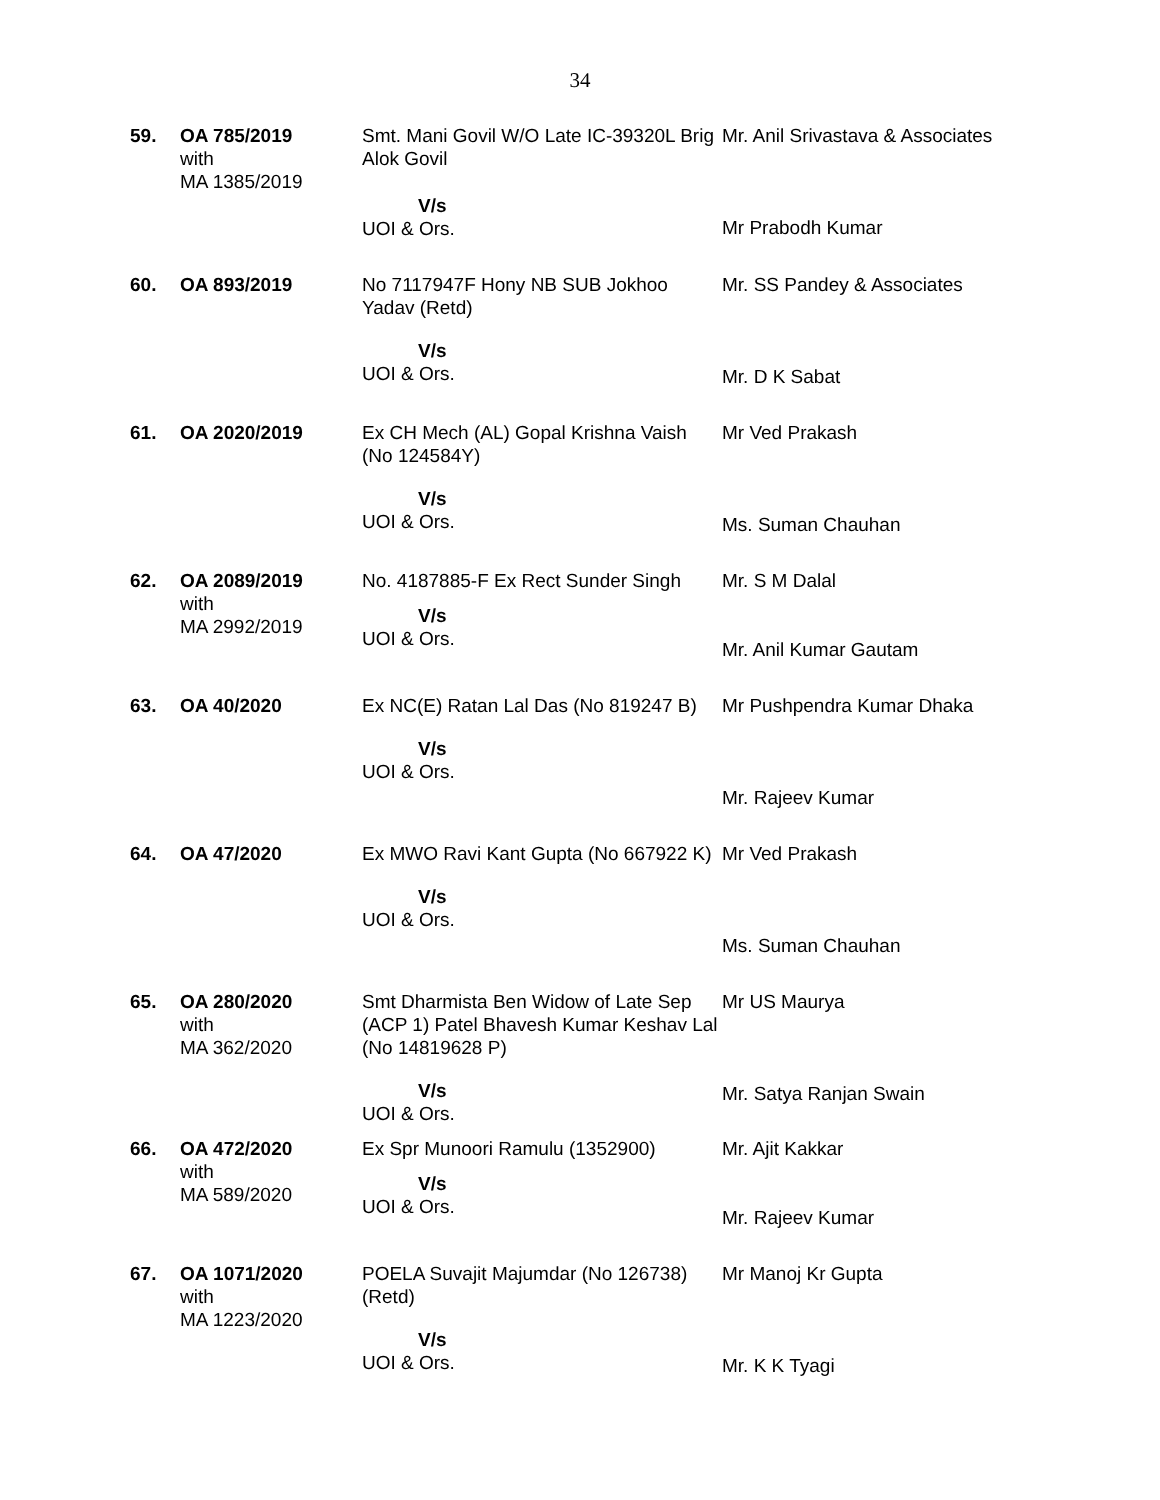34
| 59. | OA 785/2019 with MA 1385/2019 | Smt. Mani Govil W/O Late IC-39320L Brig Alok Govil V/s UOI & Ors. | Mr. Anil Srivastava & Associates Mr Prabodh Kumar |
| 60. | OA 893/2019 | No 7117947F Hony NB SUB Jokhoo Yadav (Retd) V/s UOI & Ors. | Mr. SS Pandey & Associates Mr. D K Sabat |
| 61. | OA 2020/2019 | Ex CH Mech (AL) Gopal Krishna Vaish (No 124584Y) V/s UOI & Ors. | Mr Ved Prakash Ms. Suman Chauhan |
| 62. | OA 2089/2019 with MA 2992/2019 | No. 4187885-F Ex Rect Sunder Singh V/s UOI & Ors. | Mr. S M Dalal Mr. Anil Kumar Gautam |
| 63. | OA 40/2020 | Ex NC(E) Ratan Lal Das (No 819247 B) V/s UOI & Ors. | Mr Pushpendra Kumar Dhaka Mr. Rajeev Kumar |
| 64. | OA 47/2020 | Ex MWO Ravi Kant Gupta (No 667922 K) V/s UOI & Ors. | Mr Ved Prakash Ms. Suman Chauhan |
| 65. | OA 280/2020 with MA 362/2020 | Smt Dharmista Ben Widow of Late Sep (ACP 1) Patel Bhavesh Kumar Keshav Lal (No 14819628 P) V/s UOI & Ors. | Mr US Maurya Mr. Satya Ranjan Swain |
| 66. | OA 472/2020 with MA 589/2020 | Ex Spr Munoori Ramulu (1352900) V/s UOI & Ors. | Mr. Ajit Kakkar Mr. Rajeev Kumar |
| 67. | OA 1071/2020 with MA 1223/2020 | POELA Suvajit Majumdar (No 126738) (Retd) V/s UOI & Ors. | Mr Manoj Kr Gupta Mr. K K Tyagi |